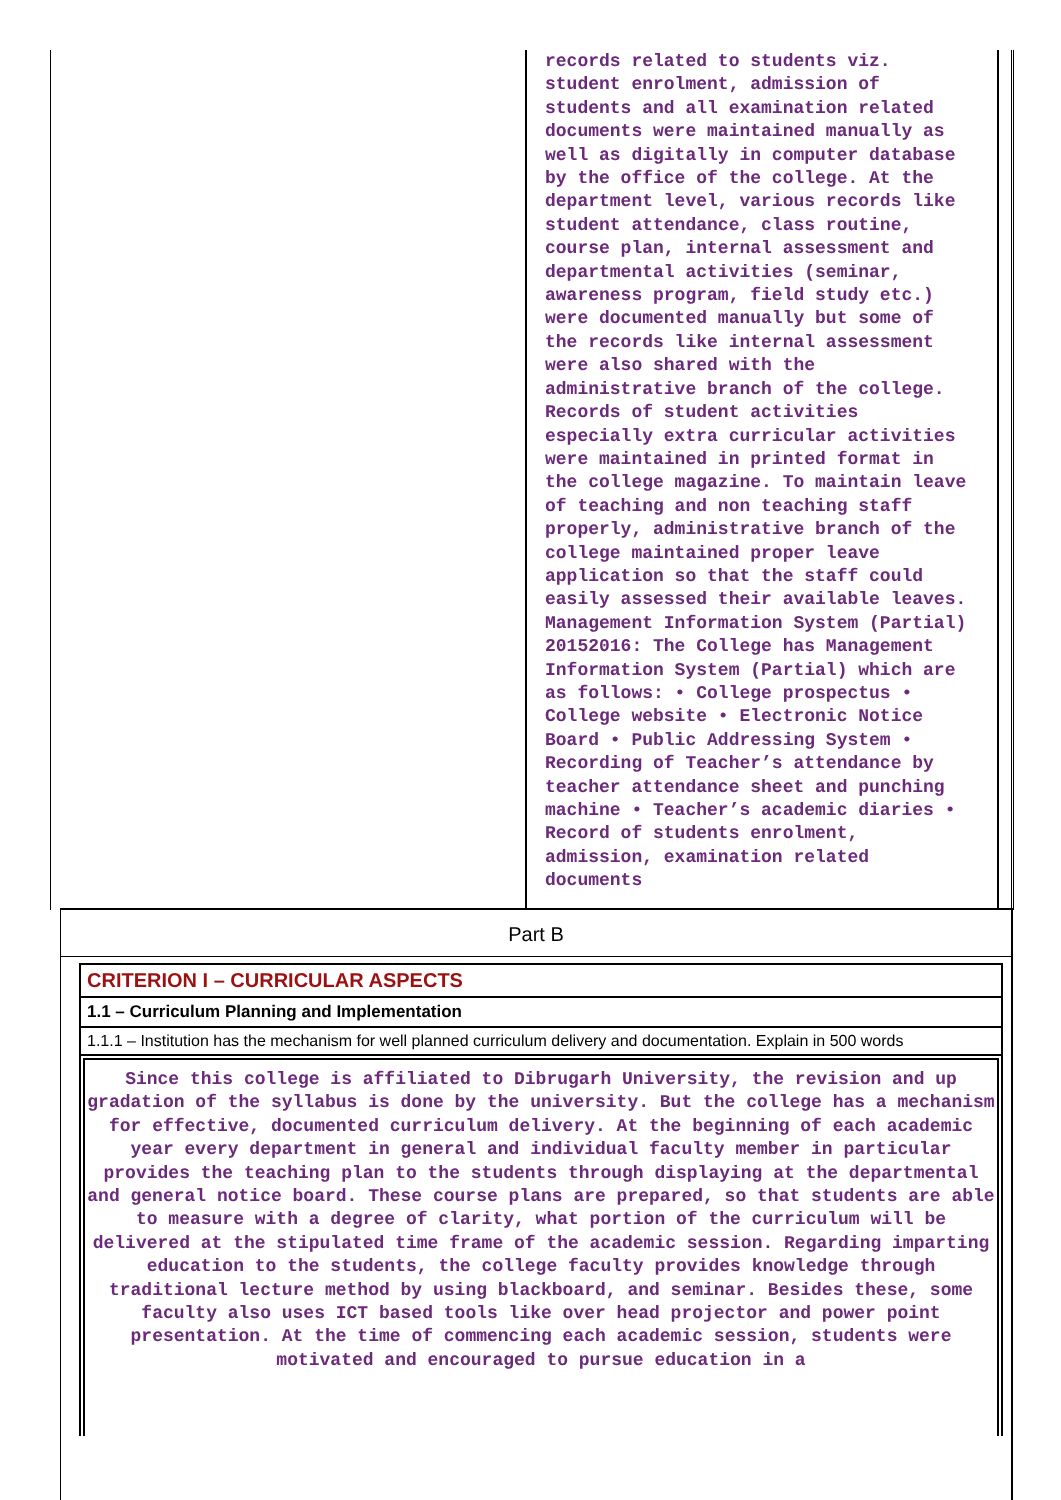records related to students viz.
student enrolment, admission of
students and all examination related
documents were maintained manually as
well as digitally in computer database
by the office of the college. At the
department level, various records like
student attendance, class routine,
course plan, internal assessment and
departmental activities (seminar,
awareness program, field study etc.)
were documented manually but some of
the records like internal assessment
were also shared with the
administrative branch of the college.
Records of student activities
especially extra curricular activities
were maintained in printed format in
the college magazine. To maintain leave
of teaching and non teaching staff
properly, administrative branch of the
college maintained proper leave
application so that the staff could
easily assessed their available leaves.
Management Information System (Partial)
20152016: The College has Management
Information System (Partial) which are
as follows: • College prospectus •
College website • Electronic Notice
Board • Public Addressing System •
Recording of Teacher’s attendance by
teacher attendance sheet and punching
machine • Teacher’s academic diaries •
Record of students enrolment,
admission, examination related
documents
Part B
CRITERION I – CURRICULAR ASPECTS
1.1 – Curriculum Planning and Implementation
1.1.1 – Institution has the mechanism for well planned curriculum delivery and documentation. Explain in 500 words
Since this college is affiliated to Dibrugarh University, the revision and up gradation of the syllabus is done by the university. But the college has a mechanism for effective, documented curriculum delivery. At the beginning of each academic year every department in general and individual faculty member in particular provides the teaching plan to the students through displaying at the departmental and general notice board. These course plans are prepared, so that students are able to measure with a degree of clarity, what portion of the curriculum will be delivered at the stipulated time frame of the academic session. Regarding imparting education to the students, the college faculty provides knowledge through traditional lecture method by using blackboard, and seminar. Besides these, some faculty also uses ICT based tools like over head projector and power point presentation. At the time of commencing each academic session, students were motivated and encouraged to pursue education in a